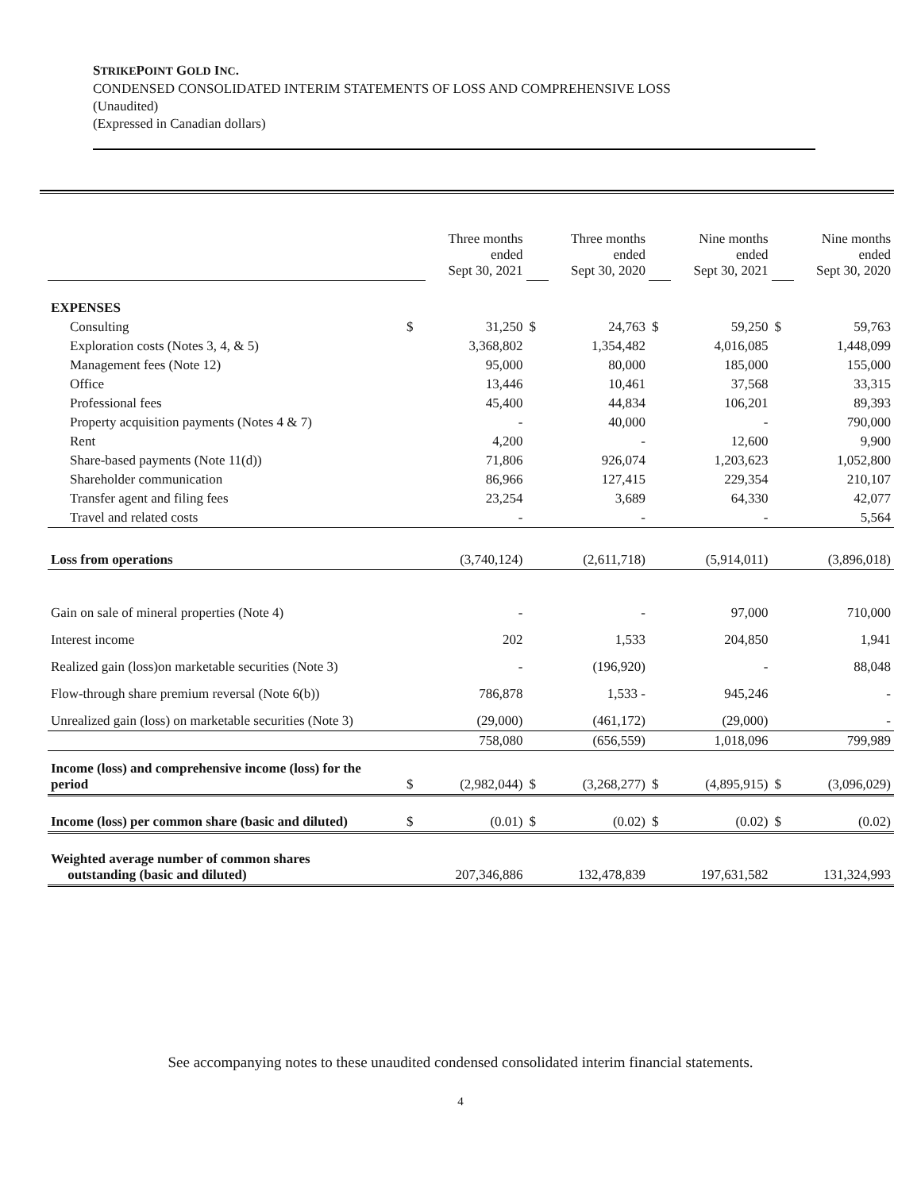STRIKEPOINT GOLD INC.
CONDENSED CONSOLIDATED INTERIM STATEMENTS OF LOSS AND COMPREHENSIVE LOSS
(Unaudited)
(Expressed in Canadian dollars)
| | | Three months ended Sept 30, 2021 | | Three months ended Sept 30, 2020 | | Nine months ended Sept 30, 2021 | | Nine months ended Sept 30, 2020 |
| EXPENSES | | | | | | | | |
| Consulting | $ | 31,250 | $ | 24,763 | $ | 59,250 | $ | 59,763 |
| Exploration costs (Notes 3, 4, & 5) | | 3,368,802 | | 1,354,482 | | 4,016,085 | | 1,448,099 |
| Management fees (Note 12) | | 95,000 | | 80,000 | | 185,000 | | 155,000 |
| Office | | 13,446 | | 10,461 | | 37,568 | | 33,315 |
| Professional fees | | 45,400 | | 44,834 | | 106,201 | | 89,393 |
| Property acquisition payments (Notes 4 & 7) | | - | | 40,000 | | - | | 790,000 |
| Rent | | 4,200 | | - | | 12,600 | | 9,900 |
| Share-based payments (Note 11(d)) | | 71,806 | | 926,074 | | 1,203,623 | | 1,052,800 |
| Shareholder communication | | 86,966 | | 127,415 | | 229,354 | | 210,107 |
| Transfer agent and filing fees | | 23,254 | | 3,689 | | 64,330 | | 42,077 |
| Travel and related costs | | - | | - | | - | | 5,564 |
| Loss from operations | | (3,740,124) | | (2,611,718) | | (5,914,011) | | (3,896,018) |
| Gain on sale of mineral properties (Note 4) | | - | | - | | 97,000 | | 710,000 |
| Interest income | | 202 | | 1,533 | | 204,850 | | 1,941 |
| Realized gain (loss)on marketable securities (Note 3) | | - | | (196,920) | | - | | 88,048 |
| Flow-through share premium reversal (Note 6(b)) | | 786,878 | | 1,533 - | | 945,246 | | - |
| Unrealized gain (loss) on marketable securities (Note 3) | | (29,000) | | (461,172) | | (29,000) | | - |
| | | 758,080 | | (656,559) | | 1,018,096 | | 799,989 |
| Income (loss) and comprehensive income (loss) for the period | $ | (2,982,044) | $ | (3,268,277) | $ | (4,895,915) | $ | (3,096,029) |
| Income (loss) per common share (basic and diluted) | $ | (0.01) | $ | (0.02) | $ | (0.02) | $ | (0.02) |
| Weighted average number of common shares outstanding (basic and diluted) | | 207,346,886 | | 132,478,839 | | 197,631,582 | | 131,324,993 |
See accompanying notes to these unaudited condensed consolidated interim financial statements.
4